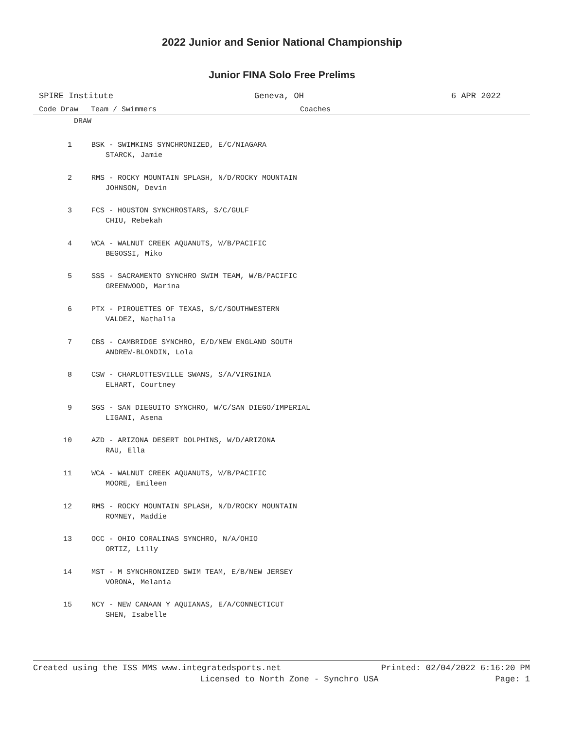2022 Junior and Senior National Championship
Junior FINA Solo Free Prelims
SPIRE Institute Geneva, OH 6 APR 2022
Code Draw Team / Swimmers Coaches
| DRAW | |
| 1 | BSK - SWIMKINS SYNCHRONIZED, E/C/NIAGARA STARCK, Jamie |
| 2 | RMS - ROCKY MOUNTAIN SPLASH, N/D/ROCKY MOUNTAIN JOHNSON, Devin |
| 3 | FCS - HOUSTON SYNCHROSTARS, S/C/GULF CHIU, Rebekah |
| 4 | WCA - WALNUT CREEK AQUANUTS, W/B/PACIFIC BEGOSSI, Miko |
| 5 | SSS - SACRAMENTO SYNCHRO SWIM TEAM, W/B/PACIFIC GREENWOOD, Marina |
| 6 | PTX - PIROUETTES OF TEXAS, S/C/SOUTHWESTERN VALDEZ, Nathalia |
| 7 | CBS - CAMBRIDGE SYNCHRO, E/D/NEW ENGLAND SOUTH ANDREW-BLONDIN, Lola |
| 8 | CSW - CHARLOTTESVILLE SWANS, S/A/VIRGINIA ELHART, Courtney |
| 9 | SGS - SAN DIEGUITO SYNCHRO, W/C/SAN DIEGO/IMPERIAL LIGANI, Asena |
| 10 | AZD - ARIZONA DESERT DOLPHINS, W/D/ARIZONA RAU, Ella |
| 11 | WCA - WALNUT CREEK AQUANUTS, W/B/PACIFIC MOORE, Emileen |
| 12 | RMS - ROCKY MOUNTAIN SPLASH, N/D/ROCKY MOUNTAIN ROMNEY, Maddie |
| 13 | OCC - OHIO CORALINAS SYNCHRO, N/A/OHIO ORTIZ, Lilly |
| 14 | MST - M SYNCHRONIZED SWIM TEAM, E/B/NEW JERSEY VORONA, Melania |
| 15 | NCY - NEW CANAAN Y AQUIANAS, E/A/CONNECTICUT SHEN, Isabelle |
Created using the ISS MMS www.integratedsports.net Printed: 02/04/2022 6:16:20 PM
Licensed to North Zone - Synchro USA Page: 1